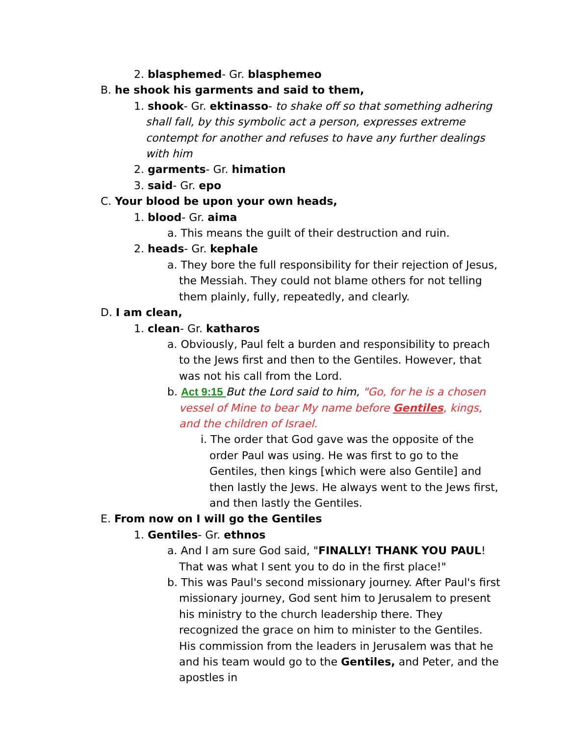2. blasphemed- Gr. blasphemeo
B. he shook his garments and said to them,
1. shook- Gr. ektinasso- to shake off so that something adhering shall fall, by this symbolic act a person, expresses extreme contempt for another and refuses to have any further dealings with him
2. garments- Gr. himation
3. said- Gr. epo
C. Your blood be upon your own heads,
1. blood- Gr. aima
a. This means the guilt of their destruction and ruin.
2. heads- Gr. kephale
a. They bore the full responsibility for their rejection of Jesus, the Messiah. They could not blame others for not telling them plainly, fully, repeatedly, and clearly.
D. I am clean,
1. clean- Gr. katharos
a. Obviously, Paul felt a burden and responsibility to preach to the Jews first and then to the Gentiles. However, that was not his call from the Lord.
b. Act 9:15 But the Lord said to him, "Go, for he is a chosen vessel of Mine to bear My name before Gentiles, kings, and the children of Israel.
i. The order that God gave was the opposite of the order Paul was using. He was first to go to the Gentiles, then kings [which were also Gentile] and then lastly the Jews. He always went to the Jews first, and then lastly the Gentiles.
E. From now on I will go the Gentiles
1. Gentiles- Gr. ethnos
a. And I am sure God said, "FINALLY! THANK YOU PAUL! That was what I sent you to do in the first place!"
b. This was Paul's second missionary journey. After Paul's first missionary journey, God sent him to Jerusalem to present his ministry to the church leadership there. They recognized the grace on him to minister to the Gentiles. His commission from the leaders in Jerusalem was that he and his team would go to the Gentiles, and Peter, and the apostles in